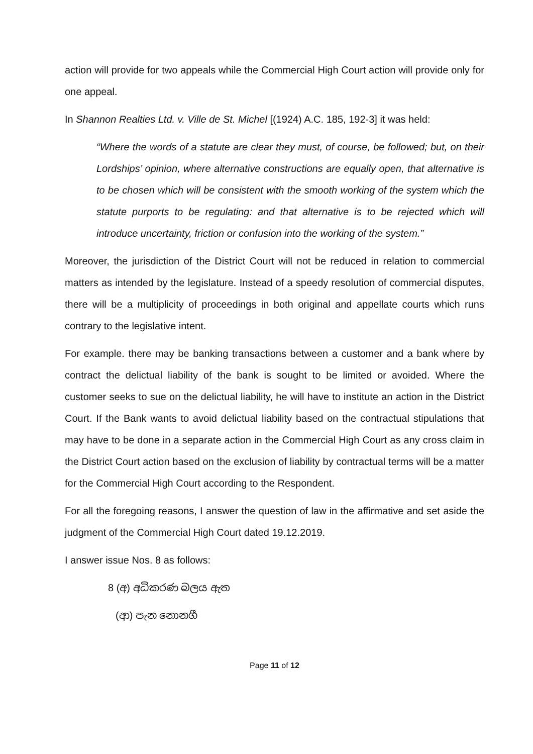action will provide for two appeals while the Commercial High Court action will provide only for one appeal.
In Shannon Realties Ltd. v. Ville de St. Michel [(1924) A.C. 185, 192-3] it was held:
“Where the words of a statute are clear they must, of course, be followed; but, on their Lordships’ opinion, where alternative constructions are equally open, that alternative is to be chosen which will be consistent with the smooth working of the system which the statute purports to be regulating: and that alternative is to be rejected which will introduce uncertainty, friction or confusion into the working of the system.”
Moreover, the jurisdiction of the District Court will not be reduced in relation to commercial matters as intended by the legislature. Instead of a speedy resolution of commercial disputes, there will be a multiplicity of proceedings in both original and appellate courts which runs contrary to the legislative intent.
For example. there may be banking transactions between a customer and a bank where by contract the delictual liability of the bank is sought to be limited or avoided. Where the customer seeks to sue on the delictual liability, he will have to institute an action in the District Court. If the Bank wants to avoid delictual liability based on the contractual stipulations that may have to be done in a separate action in the Commercial High Court as any cross claim in the District Court action based on the exclusion of liability by contractual terms will be a matter for the Commercial High Court according to the Respondent.
For all the foregoing reasons, I answer the question of law in the affirmative and set aside the judgment of the Commercial High Court dated 19.12.2019.
I answer issue Nos. 8 as follows:
8 (අ) අධිකරණ බලය ඇත
(ආ) පැන නොනගී
Page 11 of 12